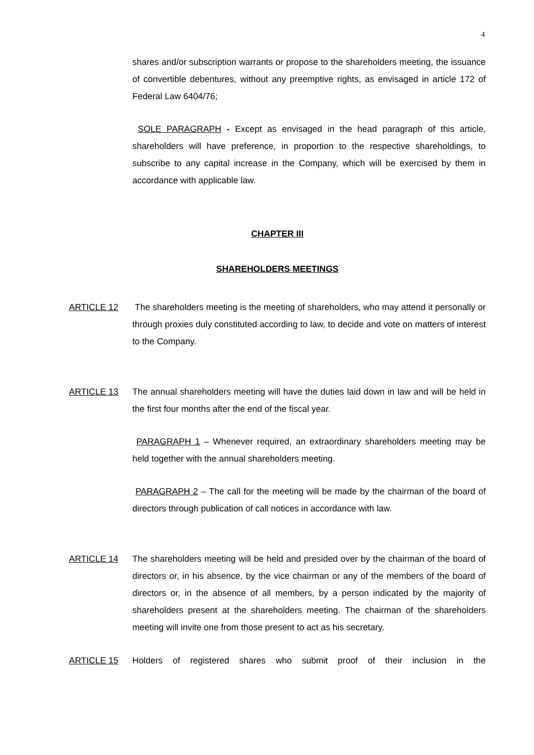4
shares and/or subscription warrants or propose to the shareholders meeting, the issuance of convertible debentures, without any preemptive rights, as envisaged in article 172 of Federal Law 6404/76;
SOLE PARAGRAPH - Except as envisaged in the head paragraph of this article, shareholders will have preference, in proportion to the respective shareholdings, to subscribe to any capital increase in the Company, which will be exercised by them in accordance with applicable law.
CHAPTER III
SHAREHOLDERS MEETINGS
ARTICLE 12 The shareholders meeting is the meeting of shareholders, who may attend it personally or through proxies duly constituted according to law, to decide and vote on matters of interest to the Company.
ARTICLE 13 The annual shareholders meeting will have the duties laid down in law and will be held in the first four months after the end of the fiscal year.
PARAGRAPH 1 – Whenever required, an extraordinary shareholders meeting may be held together with the annual shareholders meeting.
PARAGRAPH 2 – The call for the meeting will be made by the chairman of the board of directors through publication of call notices in accordance with law.
ARTICLE 14 The shareholders meeting will be held and presided over by the chairman of the board of directors or, in his absence, by the vice chairman or any of the members of the board of directors or, in the absence of all members, by a person indicated by the majority of shareholders present at the shareholders meeting. The chairman of the shareholders meeting will invite one from those present to act as his secretary.
ARTICLE 15 Holders of registered shares who submit proof of their inclusion in the